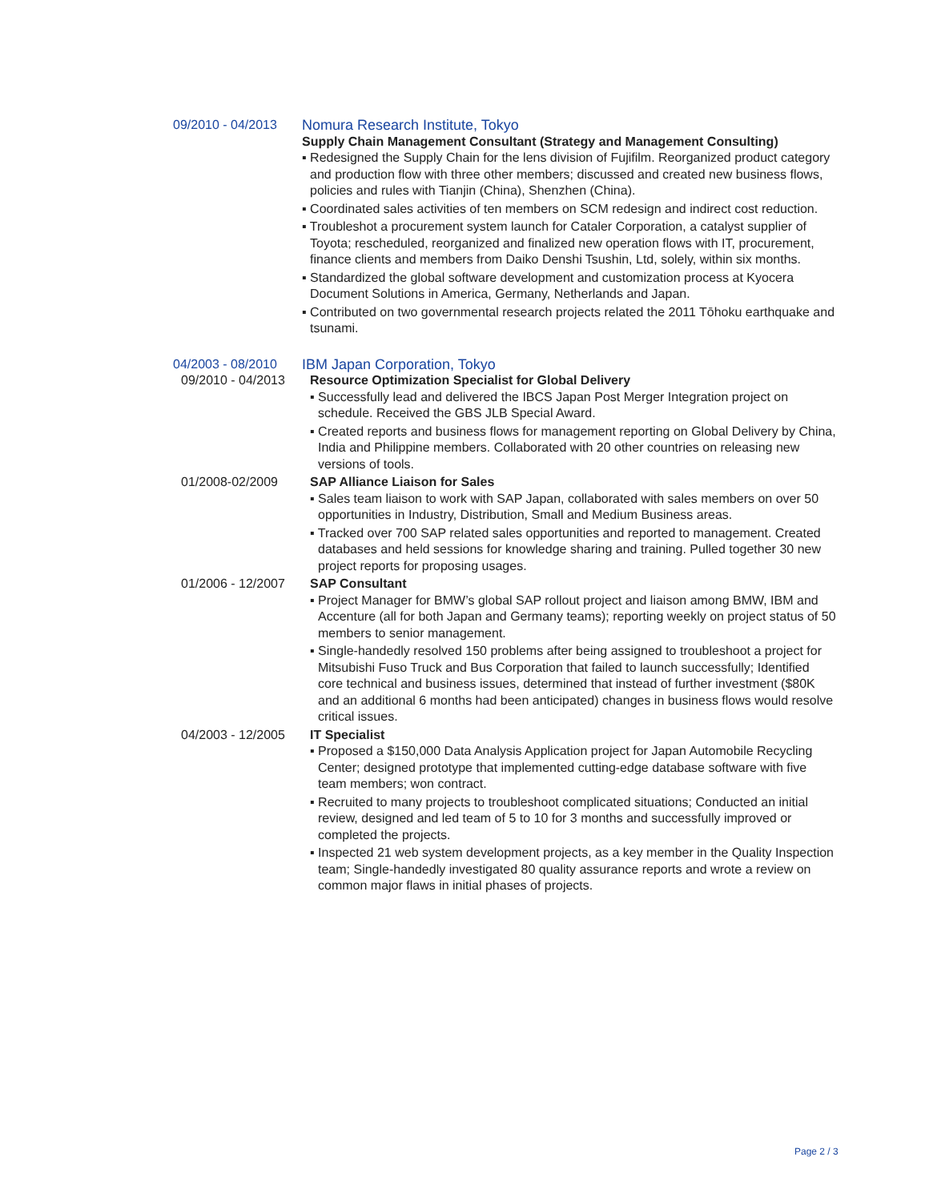09/2010 - 04/2013
Nomura Research Institute, Tokyo
Supply Chain Management Consultant (Strategy and Management Consulting)
▪ Redesigned the Supply Chain for the lens division of Fujifilm. Reorganized product category and production flow with three other members; discussed and created new business flows, policies and rules with Tianjin (China), Shenzhen (China).
▪ Coordinated sales activities of ten members on SCM redesign and indirect cost reduction.
▪ Troubleshot a procurement system launch for Cataler Corporation, a catalyst supplier of Toyota; rescheduled, reorganized and finalized new operation flows with IT, procurement, finance clients and members from Daiko Denshi Tsushin, Ltd, solely, within six months.
▪ Standardized the global software development and customization process at Kyocera Document Solutions in America, Germany, Netherlands and Japan.
▪ Contributed on two governmental research projects related the 2011 Tōhoku earthquake and tsunami.
04/2003 - 08/2010
IBM Japan Corporation, Tokyo
09/2010 - 04/2013
Resource Optimization Specialist for Global Delivery
▪ Successfully lead and delivered the IBCS Japan Post Merger Integration project on schedule. Received the GBS JLB Special Award.
▪ Created reports and business flows for management reporting on Global Delivery by China, India and Philippine members. Collaborated with 20 other countries on releasing new versions of tools.
01/2008-02/2009 SAP Alliance Liaison for Sales
▪ Sales team liaison to work with SAP Japan, collaborated with sales members on over 50 opportunities in Industry, Distribution, Small and Medium Business areas.
▪ Tracked over 700 SAP related sales opportunities and reported to management. Created databases and held sessions for knowledge sharing and training. Pulled together 30 new project reports for proposing usages.
01/2006 - 12/2007
SAP Consultant
▪ Project Manager for BMW’s global SAP rollout project and liaison among BMW, IBM and Accenture (all for both Japan and Germany teams); reporting weekly on project status of 50 members to senior management.
▪ Single-handedly resolved 150 problems after being assigned to troubleshoot a project for Mitsubishi Fuso Truck and Bus Corporation that failed to launch successfully; Identified core technical and business issues, determined that instead of further investment ($80K and an additional 6 months had been anticipated) changes in business flows would resolve critical issues.
04/2003 - 12/2005
IT Specialist
▪ Proposed a $150,000 Data Analysis Application project for Japan Automobile Recycling Center; designed prototype that implemented cutting-edge database software with five team members; won contract.
▪ Recruited to many projects to troubleshoot complicated situations; Conducted an initial review, designed and led team of 5 to 10 for 3 months and successfully improved or completed the projects.
▪ Inspected 21 web system development projects, as a key member in the Quality Inspection team; Single-handedly investigated 80 quality assurance reports and wrote a review on common major flaws in initial phases of projects.
Page 2 / 3